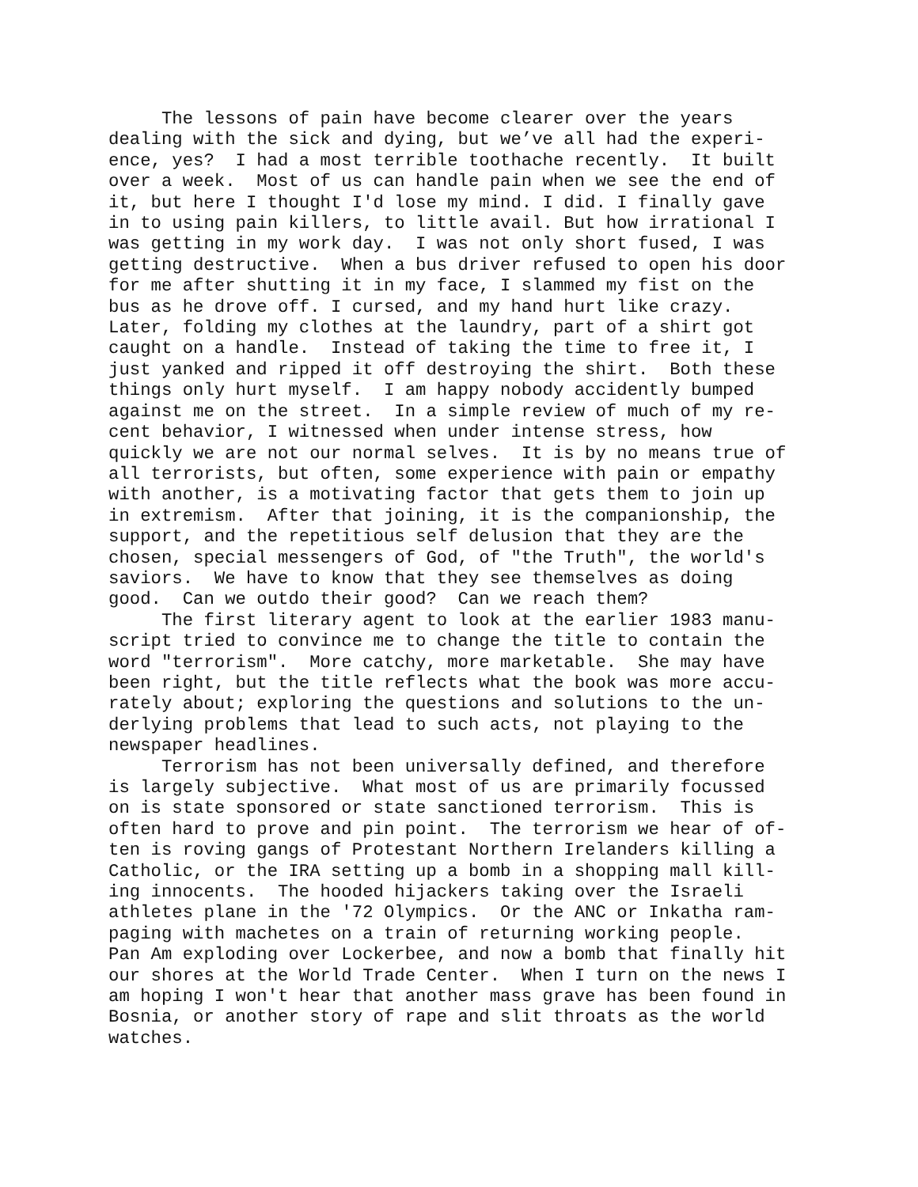The lessons of pain have become clearer over the years
dealing with the sick and dying, but we’ve all had the experi-
ence, yes? I had a most terrible toothache recently. It built
over a week. Most of us can handle pain when we see the end of
it, but here I thought I'd lose my mind. I did. I finally gave
in to using pain killers, to little avail. But how irrational I
was getting in my work day. I was not only short fused, I was
getting destructive. When a bus driver refused to open his door
for me after shutting it in my face, I slammed my fist on the
bus as he drove off. I cursed, and my hand hurt like crazy.
Later, folding my clothes at the laundry, part of a shirt got
caught on a handle. Instead of taking the time to free it, I
just yanked and ripped it off destroying the shirt. Both these
things only hurt myself. I am happy nobody accidently bumped
against me on the street. In a simple review of much of my re-
cent behavior, I witnessed when under intense stress, how
quickly we are not our normal selves. It is by no means true of
all terrorists, but often, some experience with pain or empathy
with another, is a motivating factor that gets them to join up
in extremism. After that joining, it is the companionship, the
support, and the repetitious self delusion that they are the
chosen, special messengers of God, of "the Truth", the world's
saviors. We have to know that they see themselves as doing
good. Can we outdo their good? Can we reach them?
The first literary agent to look at the earlier 1983 manu-
script tried to convince me to change the title to contain the
word "terrorism". More catchy, more marketable. She may have
been right, but the title reflects what the book was more accu-
rately about; exploring the questions and solutions to the un-
derlying problems that lead to such acts, not playing to the
newspaper headlines.
Terrorism has not been universally defined, and therefore
is largely subjective. What most of us are primarily focussed
on is state sponsored or state sanctioned terrorism. This is
often hard to prove and pin point. The terrorism we hear of of-
ten is roving gangs of Protestant Northern Irelanders killing a
Catholic, or the IRA setting up a bomb in a shopping mall kill-
ing innocents. The hooded hijackers taking over the Israeli
athletes plane in the '72 Olympics. Or the ANC or Inkatha ram-
paging with machetes on a train of returning working people.
Pan Am exploding over Lockerbee, and now a bomb that finally hit
our shores at the World Trade Center. When I turn on the news I
am hoping I won't hear that another mass grave has been found in
Bosnia, or another story of rape and slit throats as the world
watches.